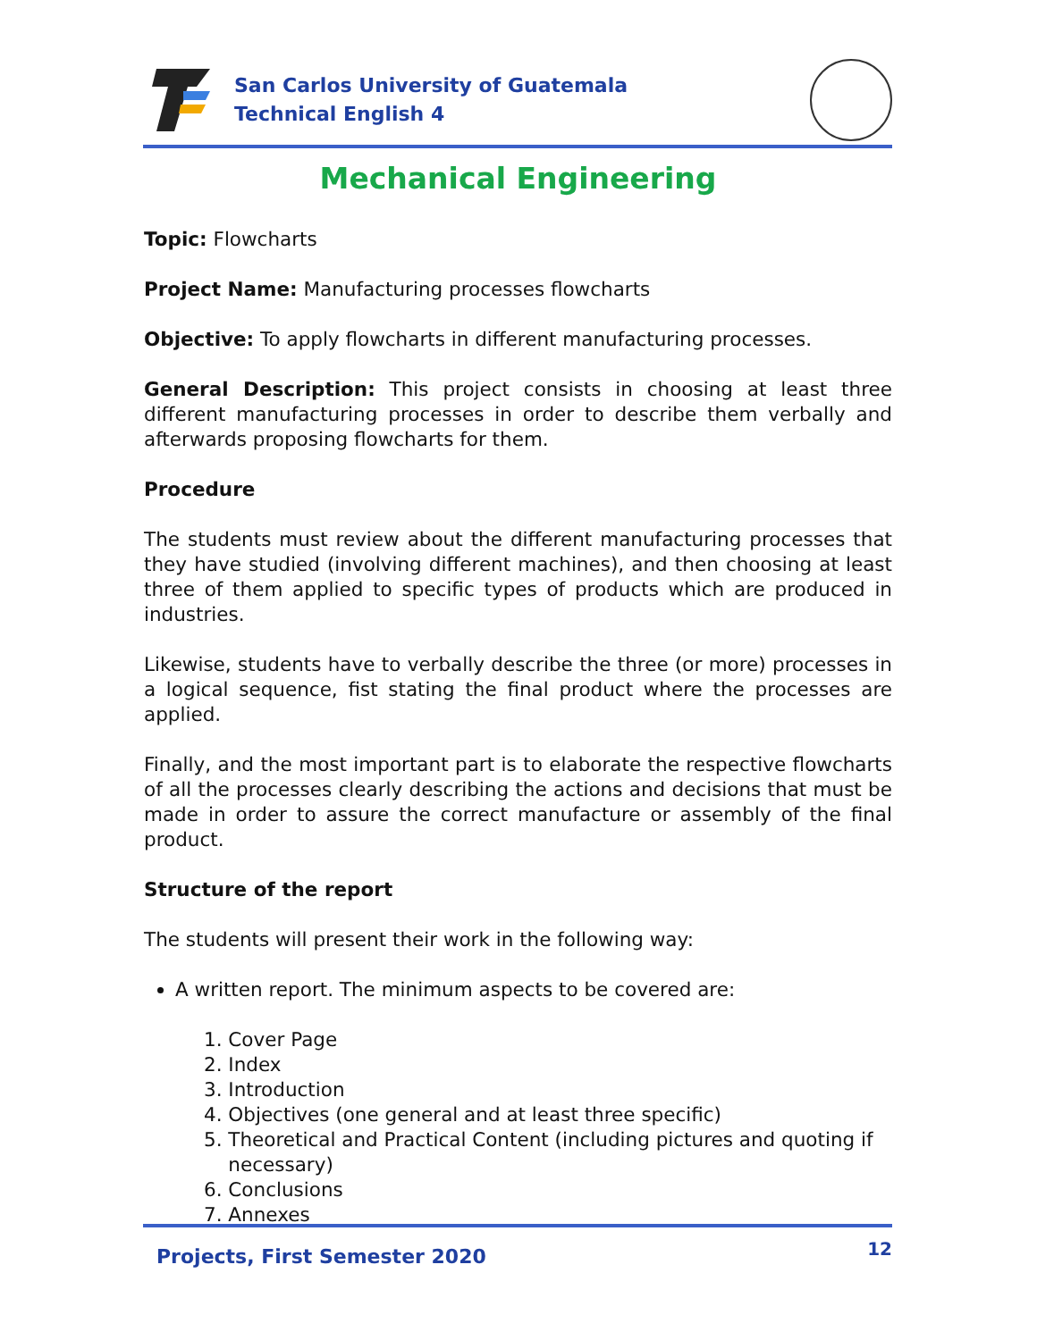San Carlos University of Guatemala
Technical English 4
Mechanical Engineering
Topic: Flowcharts
Project Name: Manufacturing processes flowcharts
Objective: To apply flowcharts in different manufacturing processes.
General Description: This project consists in choosing at least three different manufacturing processes in order to describe them verbally and afterwards proposing flowcharts for them.
Procedure
The students must review about the different manufacturing processes that they have studied (involving different machines), and then choosing at least three of them applied to specific types of products which are produced in industries.
Likewise, students have to verbally describe the three (or more) processes in a logical sequence, fist stating the final product where the processes are applied.
Finally, and the most important part is to elaborate the respective flowcharts of all the processes clearly describing the actions and decisions that must be made in order to assure the correct manufacture or assembly of the final product.
Structure of the report
The students will present their work in the following way:
A written report. The minimum aspects to be covered are:
1. Cover Page
2. Index
3. Introduction
4. Objectives (one general and at least three specific)
5. Theoretical and Practical Content (including pictures and quoting if
necessary)
6. Conclusions
7. Annexes
Projects, First Semester 2020
12